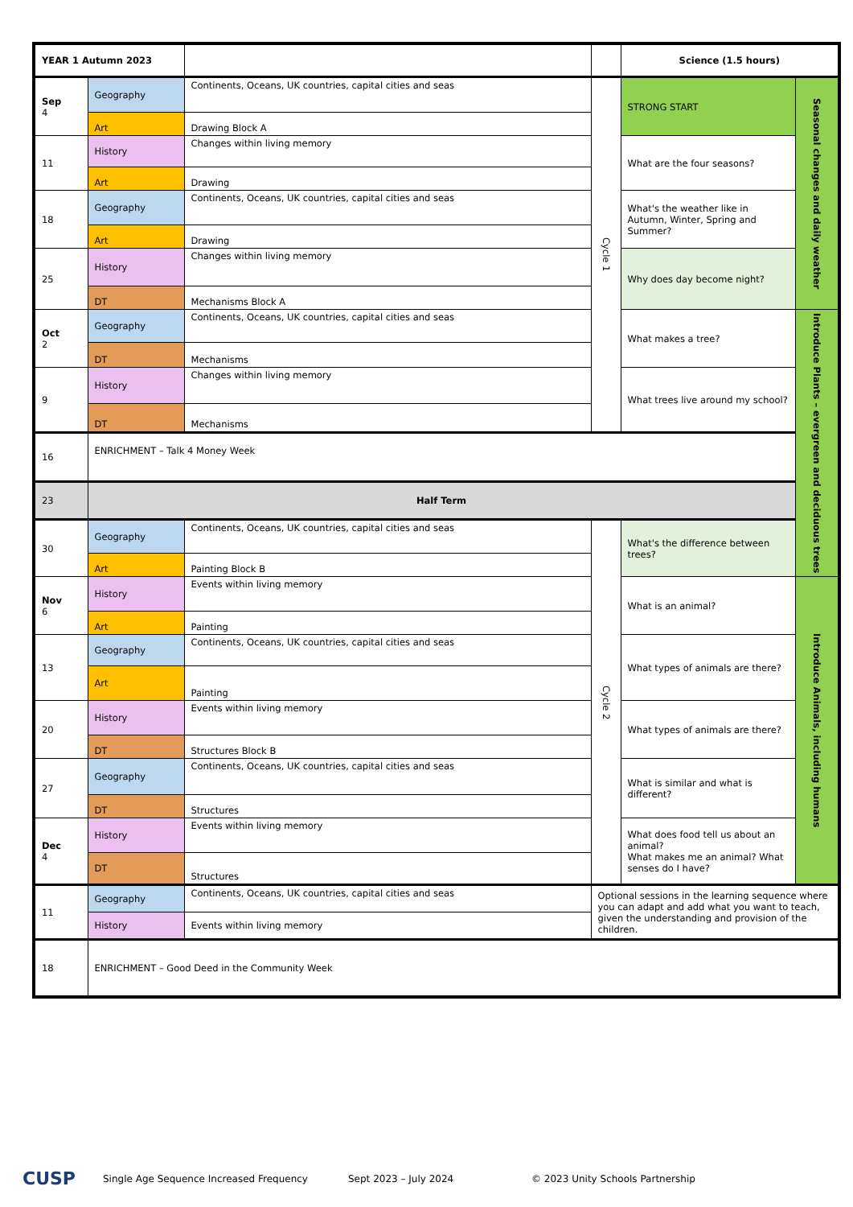| YEAR 1 Autumn 2023 | | | | Science (1.5 hours) | |
| --- | --- | --- | --- | --- | --- |
| Sep 4 | Geography | Continents, Oceans, UK countries, capital cities and seas | Cycle 1 | STRONG START | Seasonal changes and daily weather |
| | Art | Drawing Block A | | | |
| 11 | History | Changes within living memory | | What are the four seasons? | |
| | Art | Drawing | | | |
| 18 | Geography | Continents, Oceans, UK countries, capital cities and seas | | What's the weather like in Autumn, Winter, Spring and Summer? | |
| | Art | Drawing | | | |
| 25 | History | Changes within living memory | | Why does day become night? | |
| | DT | Mechanisms Block A | | | |
| Oct 2 | Geography | Continents, Oceans, UK countries, capital cities and seas | | What makes a tree? | Introduce Plants – evergreen and deciduous trees |
| | DT | Mechanisms | | | |
| 9 | History | Changes within living memory | | What trees live around my school? | |
| | DT | Mechanisms | | | |
| 16 | ENRICHMENT – Talk 4 Money Week | | | | |
| 23 | Half Term | | | | |
| 30 | Geography | Continents, Oceans, UK countries, capital cities and seas | Cycle 2 | What's the difference between trees? | |
| | Art | Painting Block B | | | |
| Nov 6 | History | Events within living memory | | What is an animal? | Introduce Animals, including humans |
| | Art | Painting | | | |
| 13 | Geography | Continents, Oceans, UK countries, capital cities and seas | | What types of animals are there? | |
| | Art | Painting | | | |
| 20 | History | Events within living memory | | What types of animals are there? | |
| | DT | Structures Block B | | | |
| 27 | Geography | Continents, Oceans, UK countries, capital cities and seas | | What is similar and what is different? | |
| | DT | Structures | | | |
| Dec 4 | History | Events within living memory | | What does food tell us about an animal? What makes me an animal? What senses do I have? | |
| | DT | Structures | | | |
| 11 | Geography | Continents, Oceans, UK countries, capital cities and seas | Optional sessions in the learning sequence where you can adapt and add what you want to teach, given the understanding and provision of the children. | | |
| | History | Events within living memory | | | |
| 18 | ENRICHMENT – Good Deed in the Community Week | | | | |
CUSP Single Age Sequence Increased Frequency Sept 2023 – July 2024 © 2023 Unity Schools Partnership